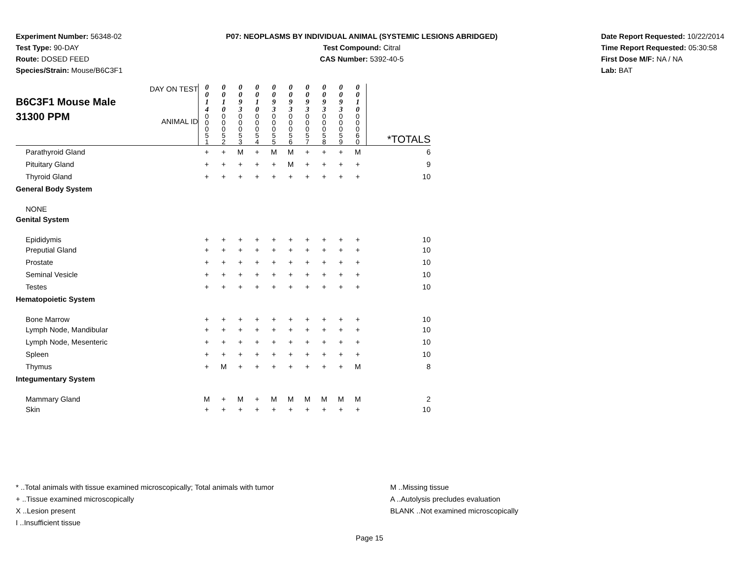Experiment Number: 56348-02
Test Type: 90-DAY
Route: DOSED FEED
Species/Strain: Mouse/B6C3F1
P07: NEOPLASMS BY INDIVIDUAL ANIMAL (SYSTEMIC LESIONS ABRIDGED)
Test Compound: Citral
CAS Number: 5392-40-5
Date Report Requested: 10/22/2014
Time Report Requested: 05:30:58
First Dose M/F: NA / NA
Lab: BAT
| B6C3F1 Mouse Male 31300 PPM DAY ON TEST ANIMAL ID | 0 0 1 4 0 0 0 5 1 | 0 0 1 0 0 0 0 5 2 | 0 0 9 3 0 0 0 5 3 | 0 0 1 0 0 0 0 5 4 | 0 0 9 3 0 0 0 5 5 | 0 0 9 3 0 0 0 5 6 | 0 0 9 3 0 0 0 5 7 | 0 0 9 3 0 0 0 5 8 | 0 0 9 3 0 0 0 5 9 | 0 0 1 0 0 0 0 6 0 | *TOTALS |
| Parathyroid Gland | + | + | M | + | M | M | + | + | + | M | 6 |
| Pituitary Gland | + | + | + | + | + | M | + | + | + | + | 9 |
| Thyroid Gland | + | + | + | + | + | + | + | + | + | + | 10 |
| General Body System | | | | | | | | | | | |
| NONE | | | | | | | | | | | |
| Genital System | | | | | | | | | | | |
| Epididymis | + | + | + | + | + | + | + | + | + | + | 10 |
| Preputial Gland | + | + | + | + | + | + | + | + | + | + | 10 |
| Prostate | + | + | + | + | + | + | + | + | + | + | 10 |
| Seminal Vesicle | + | + | + | + | + | + | + | + | + | + | 10 |
| Testes | + | + | + | + | + | + | + | + | + | + | 10 |
| Hematopoietic System | | | | | | | | | | | |
| Bone Marrow | + | + | + | + | + | + | + | + | + | + | 10 |
| Lymph Node, Mandibular | + | + | + | + | + | + | + | + | + | + | 10 |
| Lymph Node, Mesenteric | + | + | + | + | + | + | + | + | + | + | 10 |
| Spleen | + | + | + | + | + | + | + | + | + | + | 10 |
| Thymus | + | M | + | + | + | + | + | + | + | M | 8 |
| Integumentary System | | | | | | | | | | | |
| Mammary Gland | M | + | M | + | M | M | M | M | M | M | 2 |
| Skin | + | + | + | + | + | + | + | + | + | + | 10 |
* ..Total animals with tissue examined microscopically; Total animals with tumor
+ ..Tissue examined microscopically
X ..Lesion present
I ..Insufficient tissue
M ..Missing tissue
A ..Autolysis precludes evaluation
BLANK ..Not examined microscopically
Page 15